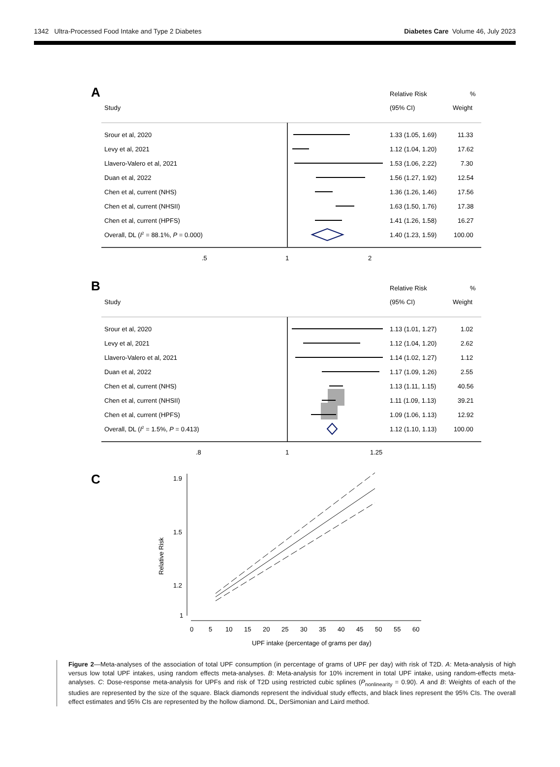1342 Ultra-Processed Food Intake and Type 2 Diabetes Diabetes Care Volume 46, July 2023
A
Relative Risk
%
Study
(95% CI)
Weight
Srour et al, 2020
1.33 (1.05, 1.69)
11.33
Levy et al, 2021
1.12 (1.04, 1.20)
17.62
Llavero-Valero et al, 2021
1.53 (1.06, 2.22)
7.30
Duan et al, 2022
1.56 (1.27, 1.92)
12.54
Chen et al, current (NHS)
1.36 (1.26, 1.46)
17.56
Chen et al, current (NHSII)
1.63 (1.50, 1.76)
17.38
Chen et al, current (HPFS)
1.41 (1.26, 1.58)
16.27
Overall, DL (I2 = 88.1%, P = 0.000)
1.40 (1.23, 1.59)
100.00
.5
1
2
B
Relative Risk
%
Study
(95% CI)
Weight
Srour et al, 2020
1.13 (1.01, 1.27)
1.02
Levy et al, 2021
1.12 (1.04, 1.20)
2.62
Llavero-Valero et al, 2021
1.14 (1.02, 1.27)
1.12
Duan et al, 2022
1.17 (1.09, 1.26)
2.55
Chen et al, current (NHS)
1.13 (1.11, 1.15)
40.56
Chen et al, current (NHSII)
1.11 (1.09, 1.13)
39.21
Chen et al, current (HPFS)
1.09 (1.06, 1.13)
12.92
Overall, DL (I2 = 1.5%, P = 0.413)
1.12 (1.10, 1.13)
100.00
.8
1
1.25
C
1.9
1.5
1.2
1
Relative Risk
0
5
10
15
20
25
30
35
40
45
50
55
60
UPF intake (percentage of grams per day)
Figure 2—Meta-analyses of the association of total UPF consumption (in percentage of grams of UPF per day) with risk of T2D. A: Meta-analysis of high versus low total UPF intakes, using random effects meta-analyses. B: Meta-analysis for 10% increment in total UPF intake, using random-effects meta-analyses. C: Dose-response meta-analysis for UPFs and risk of T2D using restricted cubic splines (P<sub>nonlinearity</sub> = 0.90). A and B: Weights of each of the studies are represented by the size of the square. Black diamonds represent the individual study effects, and black lines represent the 95% CIs. The overall effect estimates and 95% CIs are represented by the hollow diamond. DL, DerSimonian and Laird method.